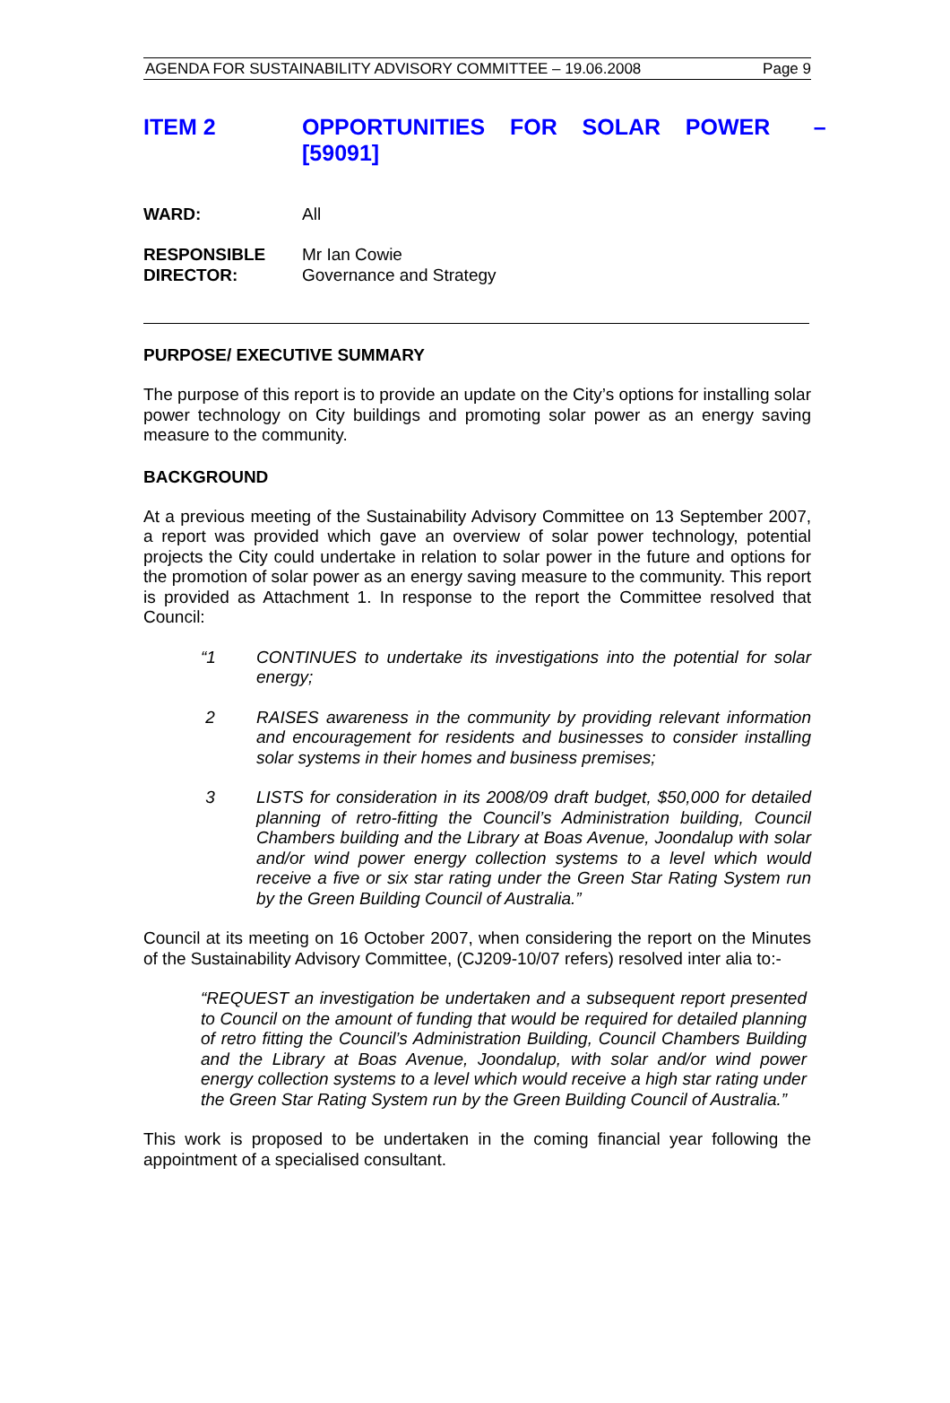AGENDA FOR SUSTAINABILITY ADVISORY COMMITTEE – 19.06.2008 Page 9
ITEM 2 OPPORTUNITIES FOR SOLAR POWER – [59091]
WARD: All
RESPONSIBLE
DIRECTOR:
Mr Ian Cowie
Governance and Strategy
PURPOSE/ EXECUTIVE SUMMARY
The purpose of this report is to provide an update on the City’s options for installing solar power technology on City buildings and promoting solar power as an energy saving measure to the community.
BACKGROUND
At a previous meeting of the Sustainability Advisory Committee on 13 September 2007, a report was provided which gave an overview of solar power technology, potential projects the City could undertake in relation to solar power in the future and options for the promotion of solar power as an energy saving measure to the community. This report is provided as Attachment 1. In response to the report the Committee resolved that Council:
“1 CONTINUES to undertake its investigations into the potential for solar energy;
2 RAISES awareness in the community by providing relevant information and encouragement for residents and businesses to consider installing solar systems in their homes and business premises;
3 LISTS for consideration in its 2008/09 draft budget, $50,000 for detailed planning of retro-fitting the Council’s Administration building, Council Chambers building and the Library at Boas Avenue, Joondalup with solar and/or wind power energy collection systems to a level which would receive a five or six star rating under the Green Star Rating System run by the Green Building Council of Australia.”
Council at its meeting on 16 October 2007, when considering the report on the Minutes of the Sustainability Advisory Committee, (CJ209-10/07 refers) resolved inter alia to:-
“REQUEST an investigation be undertaken and a subsequent report presented to Council on the amount of funding that would be required for detailed planning of retro fitting the Council’s Administration Building, Council Chambers Building and the Library at Boas Avenue, Joondalup, with solar and/or wind power energy collection systems to a level which would receive a high star rating under the Green Star Rating System run by the Green Building Council of Australia.”
This work is proposed to be undertaken in the coming financial year following the appointment of a specialised consultant.